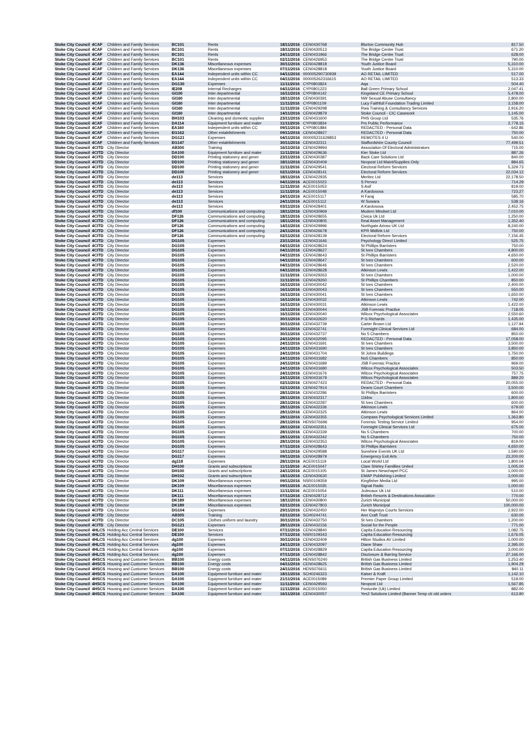| Stoke City Council | 4CAF | Children and Family Services | BC101 | Rents | 18/11/2016 | CEN0430768 | Blurton Community Hub | 817.50 |
| Stoke City Council | 4CAF | Children and Family Services | BC101 | Rents | 18/11/2016 | CEN0430513 | The Bridge Centre Trust | 671.20 |
| Stoke City Council | 4CAF | Children and Family Services | BC101 | Rents | 24/11/2016 | CEN0431966 | The Bridge Centre Trust | 628.00 |
| Stoke City Council | 4CAF | Children and Family Services | BC101 | Rents | 02/11/2016 | CEN0426953 | The Bridge Centre Trust | 790.00 |
| Stoke City Council | 4CAF | Children and Family Services | DK136 | Miscellaneous expenses | 30/11/2016 | CEN0428818 | Youth Justice Board | 5,310.00 |
| Stoke City Council | 4CAF | Children and Family Services | DK136 | Miscellaneous expenses | 07/11/2016 | CEN0428818 | Youth Justice Board | 5,310.00 |
| Stoke City Council | 4CAF | Children and Family Services | EA144 | Independent units within CC | 04/11/2016 | 000005290730939 | AO RETAIL LIMITED | 517.00 |
| Stoke City Council | 4CAF | Children and Family Services | EA144 | Independent units within CC | 04/11/2016 | 000005262316615 | AO RETAIL LIMITED | 513.33 |
| Stoke City Council | 4CAF | Children and Family Services | DG130 | Expenses | 11/11/2016 | CYP0803824 | Aqa | 504.40 |
| Stoke City Council | 4CAF | Children and Family Services | IE208 | Internal Recharges | 04/11/2016 | CYP0801223 | Ball Green Primary School | 2,047.41 |
| Stoke City Council | 4CAF | Children and Family Services | GI100 | Inter departmental | 16/11/2016 | CYP0804142 | Kingsland CE Primary School | 5,478.00 |
| Stoke City Council | 4CAF | Children and Family Services | GI160 | Inter departmental | 18/11/2016 | CEN0430391 | NW Sexual Abuse Consultancy | 2,800.00 |
| Stoke City Council | 4CAF | Children and Family Services | GI160 | Inter departmental | 11/11/2016 | CYP0801109 | Lucy Faithfull Foundation Trading Limited | 3,158.00 |
| Stoke City Council | 4CAF | Children and Family Services | GI160 | Inter departmental | 11/11/2016 | CEN0429298 | Rwa Training & Consultancy Services | 2,916.20 |
| Stoke City Council | 4CAF | Children and Family Services | GI160 | Inter departmental | 14/11/2016 | CEN0429879 | Stoke Council - CIC Casework | 1,145.00 |
| Stoke City Council | 4CAF | Children and Family Services | BH103 | Cleaning and domestic supplies | 23/11/2016 | CEN0431600 | PHS Group Ltd | 535.76 |
| Stoke City Council | 4CAF | Children and Family Services | DA114 | Equipment furniture and mater | 11/11/2016 | CYP0803834 | Prs Public Performance | 2,778.15 |
| Stoke City Council | 4CAF | Children and Family Services | EA160 | Independent units within CC | 09/11/2016 | CYP0801884 | REDACTED - Personal Data | - 642.86 |
| Stoke City Council | 4CAF | Children and Family Services | EG162 | Other establishments | 09/11/2016 | CEN0428927 | REDACTED - Personal Data | 750.00 |
| Stoke City Council | 4CAF | Children and Family Services | DG121 | Expenses | 04/11/2016 | 000005231629853 | REMOTES 4 U | 540.00 |
| Stoke City Council | 4CAF | Children and Family Services | EG147 | Other establishments | 30/11/2016 | CEN0432311 | Staffordshire County Council | 77,499.51 |
| Stoke City Council | 4CITD | City Director | AB300 | Training | 16/11/2016 | CEN0429994 | Association Of Electoral Administrators | 715.00 |
| Stoke City Council | 4CITD | City Director | DA100 | Equipment furniture and mater | 11/11/2016 | CEN0429636 | Kier Stoke Ltd | 887.26 |
| Stoke City Council | 4CITD | City Director | DD100 | Printing stationery and gener | 23/11/2016 | CEN0430387 | Back Care Solutions Ltd | 840.00 |
| Stoke City Council | 4CITD | City Director | DD100 | Printing stationery and gener | 18/11/2016 | CEN0430409 | Neopost Ltd Maint/Supplies Only | 884.65 |
| Stoke City Council | 4CITD | City Director | DD100 | Printing stationery and gener | 11/11/2016 | CEN0429541 | Electoral Reform Services | 5,329.73 |
| Stoke City Council | 4CITD | City Director | DD100 | Printing stationery and gener | 02/11/2016 | CEN0428141 | Electoral Reform Services | 22,034.12 |
| Stoke City Council | 4CITD | City Director | de113 | Services | 18/11/2016 | CEN0422935 | Meritec Ltd | 22,178.50 |
| Stoke City Council | 4CITD | City Director | de113 | Services | 04/11/2016 | ACE0015023 | S Pervez | 714.29 |
| Stoke City Council | 4CITD | City Director | de113 | Services | 11/11/2016 | ACE0015053 | S Asif | 819.00 |
| Stoke City Council | 4CITD | City Director | de113 | Services | 11/11/2016 | ACE0015048 | A Kardosova | 723.27 |
| Stoke City Council | 4CITD | City Director | de113 | Services | 24/11/2016 | ACE0015117 | H Faraj | 585.70 |
| Stoke City Council | 4CITD | City Director | de113 | Services | 24/11/2016 | ACE0015112 | W Suwara | 538.16 |
| Stoke City Council | 4CITD | City Director | de113 | Services | 03/11/2016 | CEN0428401 | A Kardosova | 2,452.75 |
| Stoke City Council | 4CITD | City Director | df100 | Communications and computing | 18/11/2016 | CEN0430969 | Modern Mindset Ltd | 7,010.00 |
| Stoke City Council | 4CITD | City Director | DF126 | Communications and computing | 18/11/2016 | CEN0428655 | Civica Uk Ltd | 1,250.00 |
| Stoke City Council | 4CITD | City Director | DF126 | Communications and computing | 18/11/2016 | CEN0430805 | Real Asset Management | 1,352.40 |
| Stoke City Council | 4CITD | City Director | DF126 | Communications and computing | 14/11/2016 | CEN0429996 | Northgate Arinso UK Ltd | 8,240.00 |
| Stoke City Council | 4CITD | City Director | DF126 | Communications and computing | 24/11/2016 | CEN0426678 | KPR Midlink Ltd | 750.00 |
| Stoke City Council | 4CITD | City Director | DF126 | Communications and computing | 02/11/2016 | CEN0428139 | Electoral Reform Services | 7,156.45 |
| Stoke City Council | 4CITD | City Director | DG105 | Expenses | 23/11/2016 | CEN0431646 | Psychology Direct Limited | 525.75 |
| Stoke City Council | 4CITD | City Director | DG105 | Expenses | 04/11/2016 | CEN0428624 | St Phillips Barristers | 750.00 |
| Stoke City Council | 4CITD | City Director | DG105 | Expenses | 04/11/2016 | CEN0428627 | St Ives Chambers | 4,800.00 |
| Stoke City Council | 4CITD | City Director | DG105 | Expenses | 04/11/2016 | CEN0428643 | St Phillips Barristers | 4,650.00 |
| Stoke City Council | 4CITD | City Director | DG105 | Expenses | 04/11/2016 | CEN0428647 | St Ives Chambers | 600.00 |
| Stoke City Council | 4CITD | City Director | DG105 | Expenses | 04/11/2016 | CEN0428646 | St Ives Chambers | 2,520.00 |
| Stoke City Council | 4CITD | City Director | DG105 | Expenses | 04/11/2016 | CEN0428628 | Atkinson Lewis | 1,422.00 |
| Stoke City Council | 4CITD | City Director | DG105 | Expenses | 11/11/2016 | CEN0429263 | St Ives Chambers | 1,000.00 |
| Stoke City Council | 4CITD | City Director | DG105 | Expenses | 11/11/2016 | CEN0429260 | St Phillips Chambers | 850.00 |
| Stoke City Council | 4CITD | City Director | DG105 | Expenses | 16/11/2016 | CEN0430042 | St Ives Chambers | 2,400.00 |
| Stoke City Council | 4CITD | City Director | DG105 | Expenses | 16/11/2016 | CEN0430043 | St Ives Chambers | 550.00 |
| Stoke City Council | 4CITD | City Director | DG105 | Expenses | 16/11/2016 | CEN0430041 | St Ives Chambers | 1,650.00 |
| Stoke City Council | 4CITD | City Director | DG105 | Expenses | 16/11/2016 | CEN0430032 | Atkinson Lewis | 742.00 |
| Stoke City Council | 4CITD | City Director | DG105 | Expenses | 16/11/2016 | CEN0430031 | Atkinson Lewis | 1,422.00 |
| Stoke City Council | 4CITD | City Director | DG105 | Expenses | 16/11/2016 | CEN0430044 | JSB Forensic Practice | 718.05 |
| Stoke City Council | 4CITD | City Director | DG105 | Expenses | 16/11/2016 | CEN0430040 | Wilcox Psychological Associates | 2,550.60 |
| Stoke City Council | 4CITD | City Director | DG105 | Expenses | 30/11/2016 | CEN0432620 | P G Richards | 1,435.00 |
| Stoke City Council | 4CITD | City Director | DG105 | Expenses | 30/11/2016 | CEN0432739 | Carter Brown Ltd | 1,127.94 |
| Stoke City Council | 4CITD | City Director | DG105 | Expenses | 30/11/2016 | CEN0432741 | Foresight Clinical Services Ltd | 684.00 |
| Stoke City Council | 4CITD | City Director | DG105 | Expenses | 30/11/2016 | CEN0432737 | No 5 Chambers | 850.00 |
| Stoke City Council | 4CITD | City Director | DG105 | Expenses | 24/11/2016 | CEN0432095 | REDACTED - Personal Data | 17,058.00 |
| Stoke City Council | 4CITD | City Director | DG105 | Expenses | 24/11/2016 | CEN0431691 | St Ives Chambers | 3,500.00 |
| Stoke City Council | 4CITD | City Director | DG105 | Expenses | 24/11/2016 | CEN0431690 | St Ives Chambers | 3,850.00 |
| Stoke City Council | 4CITD | City Director | DG105 | Expenses | 24/11/2016 | CEN0431704 | St Johns Buildings | 1,750.00 |
| Stoke City Council | 4CITD | City Director | DG105 | Expenses | 24/11/2016 | CEN0431682 | No5 Chambers | 850.00 |
| Stoke City Council | 4CITD | City Director | DG105 | Expenses | 24/11/2016 | CEN0431689 | JSB Forensic Practice | 969.00 |
| Stoke City Council | 4CITD | City Director | DG105 | Expenses | 24/11/2016 | CEN0431680 | Wilcox Psychological Associates | 503.50 |
| Stoke City Council | 4CITD | City Director | DG105 | Expenses | 24/11/2016 | CEN0431676 | Wilcox Psychological Associates | 757.75 |
| Stoke City Council | 4CITD | City Director | DG105 | Expenses | 24/11/2016 | CEN0431679 | Wilcox Psychological Associates | 889.20 |
| Stoke City Council | 4CITD | City Director | DG105 | Expenses | 02/11/2016 | CEN0427423 | REDACTED - Personal Data | 20,055.00 |
| Stoke City Council | 4CITD | City Director | DG105 | Expenses | 02/11/2016 | CEN0427914 | Deans Court Chambers | 3,500.00 |
| Stoke City Council | 4CITD | City Director | DG105 | Expenses | 28/11/2016 | CEN0432286 | St Phillips Barristers | 600.00 |
| Stoke City Council | 4CITD | City Director | DG105 | Expenses | 28/11/2016 | CEN0432317 | 11kbw | 1,800.00 |
| Stoke City Council | 4CITD | City Director | DG105 | Expenses | 28/11/2016 | CEN0432287 | St Ives Chambers | 600.00 |
| Stoke City Council | 4CITD | City Director | DG105 | Expenses | 28/11/2016 | CEN0432336 | Atkinson Lewis | 679.00 |
| Stoke City Council | 4CITD | City Director | DG105 | Expenses | 28/11/2016 | CEN0432325 | Atkinson Lewis | 864.00 |
| Stoke City Council | 4CITD | City Director | DG105 | Expenses | 28/11/2016 | CEN0432355 | Compass Psychological Services Limited | 1,363.80 |
| Stoke City Council | 4CITD | City Director | DG105 | Expenses | 28/11/2016 | HENS076696 | Forensic Testing Service Limited | 954.00 |
| Stoke City Council | 4CITD | City Director | DG105 | Expenses | 28/11/2016 | CEN0432351 | Foresight Clinical Services Ltd | 675.00 |
| Stoke City Council | 4CITD | City Director | DG105 | Expenses | 28/11/2016 | CEN0432339 | No 5 Chambers | 700.00 |
| Stoke City Council | 4CITD | City Director | DG105 | Expenses | 28/11/2016 | CEN0432342 | No 5 Chambers | 750.00 |
| Stoke City Council | 4CITD | City Director | DG105 | Expenses | 28/11/2016 | CEN0432353 | Wilcox Psychological Associates | 819.00 |
| Stoke City Council | 4CITD | City Director | DG105 | Expenses | 07/11/2016 | CEN0428643 | St Phillips Barristers | 4,650.00 |
| Stoke City Council | 4CITD | City Director | DG117 | Expenses | 16/11/2016 | CEN0429588 | Sunshine Events UK Ltd | 1,590.00 |
| Stoke City Council | 4CITD | City Director | DG117 | Expenses | 09/11/2016 | CEN0428979 | Emergency Exit Arts | 23,200.00 |
| Stoke City Council | 4CITD | City Director | dg118 | Expenses | 28/11/2016 | ACE0015119 | Local World Ltd | 1,800.04 |
| Stoke City Council | 4CITD | City Director | DH100 | Grants and subscriptions | 11/11/2016 | ACE0015047 | Clare Shirley Famillies United | 1,005.00 |
| Stoke City Council | 4CITD | City Director | DH100 | Grants and subscriptions | 24/11/2016 | ACE0015105 | St James Newchapel PCC | 1,000.00 |
| Stoke City Council | 4CITD | City Director | DH102 | Grants and subscriptions | 18/11/2016 | CEN0430630 | EMAP Publishing Limited | 3,000.00 |
| Stoke City Council | 4CITD | City Director | DK109 | Miscellaneous expenses | 09/11/2016 | NSR0109359 | Kingfisher Media Ltd | 995.00 |
| Stoke City Council | 4CITD | City Director | DK109 | Miscellaneous expenses | 09/11/2016 | ACE0015035 | Signal Radio | 1,000.00 |
| Stoke City Council | 4CITD | City Director | DK111 | Miscellaneous expenses | 11/11/2016 | ACE0015054 | Jcdecaux Uk Ltd | 510.00 |
| Stoke City Council | 4CITD | City Director | DK111 | Miscellaneous expenses | 07/11/2016 | CEN0428712 | British Resorts & Destinations Association | 770.00 |
| Stoke City Council | 4CITD | City Director | DK189 | Miscellaneous expenses | 18/11/2016 | CEN0430800 | Zurich Municipal | 50,000.00 |
| Stoke City Council | 4CITD | City Director | DK189 | Miscellaneous expenses | 02/11/2016 | CEN0427803 | Zurich Municipal | 100,000.00 |
| Stoke City Council | 4CITD | City Director | DG104 | Expenses | 29/11/2016 | CEN0432450 | Her Majestys Courts Services | 2,922.00 |
| Stoke City Council | 4CITD | City Director | AB305 | Training | 02/11/2016 | SCH0244741 | Ann Craft Trust | 630.00 |
| Stoke City Council | 4CITD | City Director | DC105 | Clothes uniform and laundry | 30/11/2016 | CEN0432750 | St Ives Chambers | 1,200.00 |
| Stoke City Council | 4CITD | City Director | DG121 | Expenses | 28/11/2016 | CEN0432156 | Social for the People | 771.00 |
| Stoke City Council | 4HLCS | Holding Acc Central Services | DE100 | Services | 07/11/2016 | CEN0428840 | Capita Education Resourcing | 1,082.75 |
| Stoke City Council | 4HLCS | Holding Acc Central Services | DE100 | Services | 07/11/2016 | NSR0109343 | Capita Education Resourcing | 1,676.05 |
| Stoke City Council | 4HLCS | Holding Acc Central Services | dg100 | Expenses | 30/11/2016 | CEN0432409 | Hilton Studios AV Limited | 1,000.00 |
| Stoke City Council | 4HLCS | Holding Acc Central Services | dg100 | Expenses | 24/11/2016 | CEN0432097 | Diane Shaw | 2,395.00 |
| Stoke City Council | 4HLCS | Holding Acc Central Services | dg100 | Expenses | 07/11/2016 | CEN0428829 | Capita Education Resourcing | 3,000.00 |
| Stoke City Council | 4HLCS | Holding Acc Central Services | dg100 | Expenses | 07/11/2016 | CEN0428842 | Disclosure & Barring Service | 27,166.00 |
| Stoke City Council | 4HSCS | Housing and Customer Services | BB100 | Energy costs | 04/11/2016 | HENS076240 | British Gas Business Limited | 1,253.40 |
| Stoke City Council | 4HSCS | Housing and Customer Services | BB100 | Energy costs | 04/11/2016 | CEN0428625 | British Gas Business Limited | 1,904.29 |
| Stoke City Council | 4HSCS | Housing and Customer Services | BB100 | Energy costs | 24/11/2016 | HENS076611 | British Gas Business Limited | 840.11 |
| Stoke City Council | 4HSCS | Housing and Customer Services | DA100 | Equipment furniture and mater | 18/11/2016 | SCH0246323 | Kaiser & Kraft | 1,142.10 |
| Stoke City Council | 4HSCS | Housing and Customer Services | DA100 | Equipment furniture and mater | 21/11/2016 | ACE0015089 | Premier Paper Group Limited | 519.00 |
| Stoke City Council | 4HSCS | Housing and Customer Services | DA100 | Equipment furniture and mater | 11/11/2016 | CEN0429593 | Neopost Ltd | 1,567.85 |
| Stoke City Council | 4HSCS | Housing and Customer Services | DA100 | Equipment furniture and mater | 11/11/2016 | ACE0015050 | Postunite (Uk) Limited | 882.00 |
| Stoke City Council | 4HSCS | Housing and Customer Services | DA100 | Equipment furniture and mater | 16/11/2016 | CEN0430057 | Yes2 Solutions Limited (Banner Temp clr old orders | 613.90 |